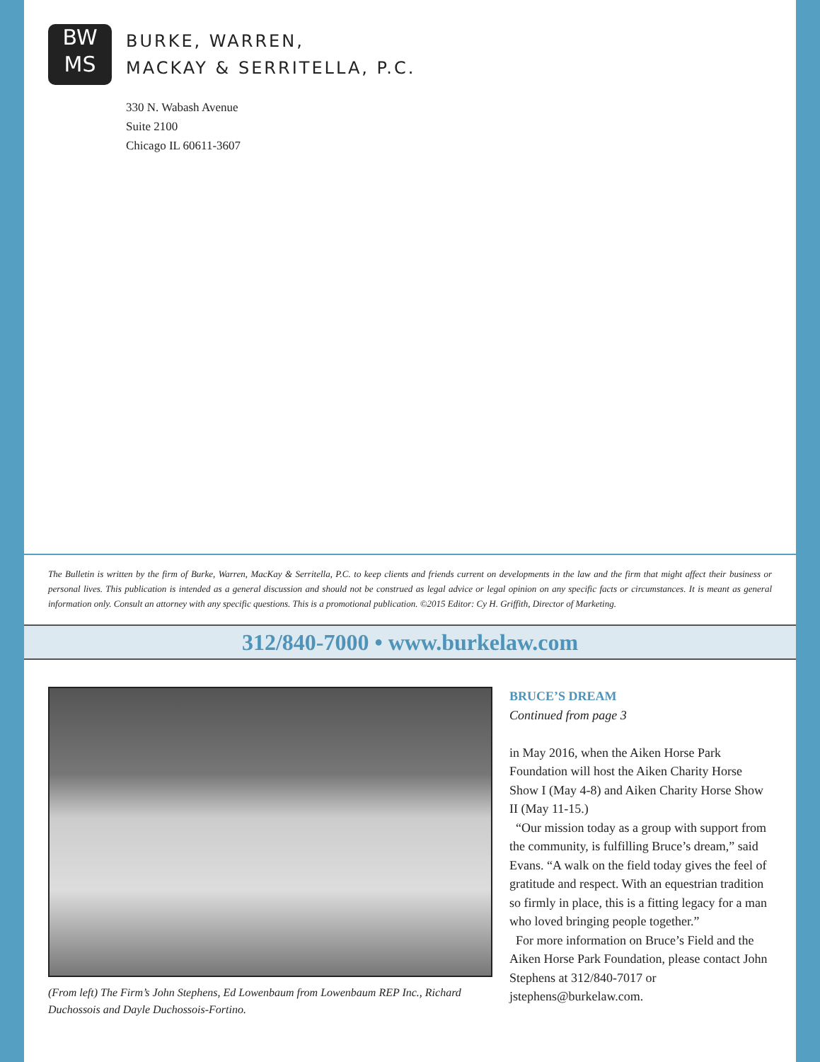BW
MS
BURKE, WARREN,
MACKAY & SERRITELLA, P.C.
330 N. Wabash Avenue
Suite 2100
Chicago IL 60611-3607
The Bulletin is written by the firm of Burke, Warren, MacKay & Serritella, P.C. to keep clients and friends current on developments in the law and the firm that might affect their business or personal lives. This publication is intended as a general discussion and should not be construed as legal advice or legal opinion on any specific facts or circumstances. It is meant as general information only. Consult an attorney with any specific questions. This is a promotional publication. ©2015 Editor: Cy H. Griffith, Director of Marketing.
312/840-7000 • www.burkelaw.com
(From left) The Firm’s John Stephens, Ed Lowenbaum from Lowenbaum REP Inc., Richard Duchossois and Dayle Duchossois-Fortino.
BRUCE’S DREAM
Continued from page 3
in May 2016, when the Aiken Horse Park Foundation will host the Aiken Charity Horse Show I (May 4-8) and Aiken Charity Horse Show II (May 11-15.)
“Our mission today as a group with support from the community, is fulfilling Bruce’s dream,” said Evans. “A walk on the field today gives the feel of gratitude and respect. With an equestrian tradition so firmly in place, this is a fitting legacy for a man who loved bringing people together.”
For more information on Bruce’s Field and the Aiken Horse Park Foundation, please contact John Stephens at 312/840-7017 or jstephens@burkelaw.com.